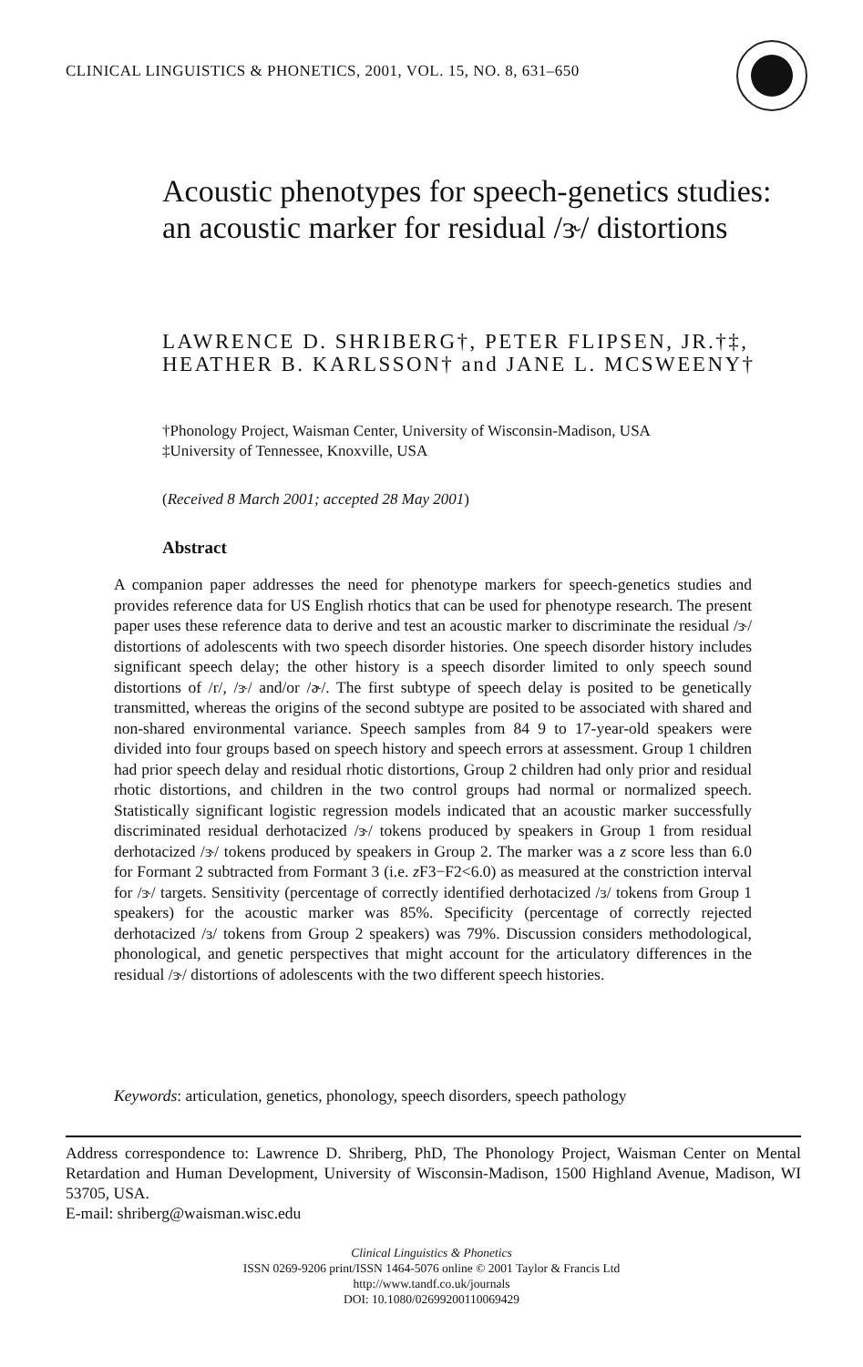CLINICAL LINGUISTICS & PHONETICS, 2001, VOL. 15, NO. 8, 631–650
Acoustic phenotypes for speech-genetics studies: an acoustic marker for residual /ɝ/ distortions
LAWRENCE D. SHRIBERG†, PETER FLIPSEN, JR.†‡, HEATHER B. KARLSSON† and JANE L. MCSWEENY†
†Phonology Project, Waisman Center, University of Wisconsin-Madison, USA
‡University of Tennessee, Knoxville, USA
(Received 8 March 2001; accepted 28 May 2001)
Abstract
A companion paper addresses the need for phenotype markers for speech-genetics studies and provides reference data for US English rhotics that can be used for phenotype research. The present paper uses these reference data to derive and test an acoustic marker to discriminate the residual /ɝ/ distortions of adolescents with two speech disorder histories. One speech disorder history includes significant speech delay; the other history is a speech disorder limited to only speech sound distortions of /r/, /ɝ/ and/or /ɚ/. The first subtype of speech delay is posited to be genetically transmitted, whereas the origins of the second subtype are posited to be associated with shared and non-shared environmental variance. Speech samples from 84 9 to 17-year-old speakers were divided into four groups based on speech history and speech errors at assessment. Group 1 children had prior speech delay and residual rhotic distortions, Group 2 children had only prior and residual rhotic distortions, and children in the two control groups had normal or normalized speech. Statistically significant logistic regression models indicated that an acoustic marker successfully discriminated residual derhotacized /ɝ/ tokens produced by speakers in Group 1 from residual derhotacized /ɝ/ tokens produced by speakers in Group 2. The marker was a z score less than 6.0 for Formant 2 subtracted from Formant 3 (i.e. z F3−F2<6.0) as measured at the constriction interval for /ɝ/ targets. Sensitivity (percentage of correctly identified derhotacized /ɜ/ tokens from Group 1 speakers) for the acoustic marker was 85%. Specificity (percentage of correctly rejected derhotacized /ɜ/ tokens from Group 2 speakers) was 79%. Discussion considers methodological, phonological, and genetic perspectives that might account for the articulatory differences in the residual /ɝ/ distortions of adolescents with the two different speech histories.
Keywords: articulation, genetics, phonology, speech disorders, speech pathology
Address correspondence to: Lawrence D. Shriberg, PhD, The Phonology Project, Waisman Center on Mental Retardation and Human Development, University of Wisconsin-Madison, 1500 Highland Avenue, Madison, WI 53705, USA.
E-mail: shriberg@waisman.wisc.edu
Clinical Linguistics & Phonetics
ISSN 0269-9206 print/ISSN 1464-5076 online © 2001 Taylor & Francis Ltd
http://www.tandf.co.uk/journals
DOI: 10.1080/02699200110069429